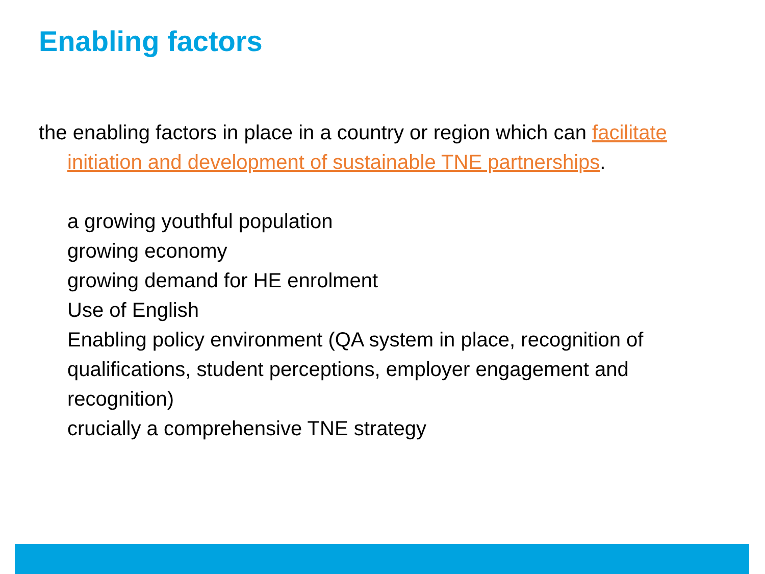Enabling factors
the enabling factors in place in a country or region which can facilitate initiation and development of sustainable TNE partnerships.
a growing youthful population
growing economy
growing demand for HE enrolment
Use of English
Enabling policy environment (QA system in place, recognition of qualifications, student perceptions, employer engagement and recognition)
crucially a comprehensive TNE strategy